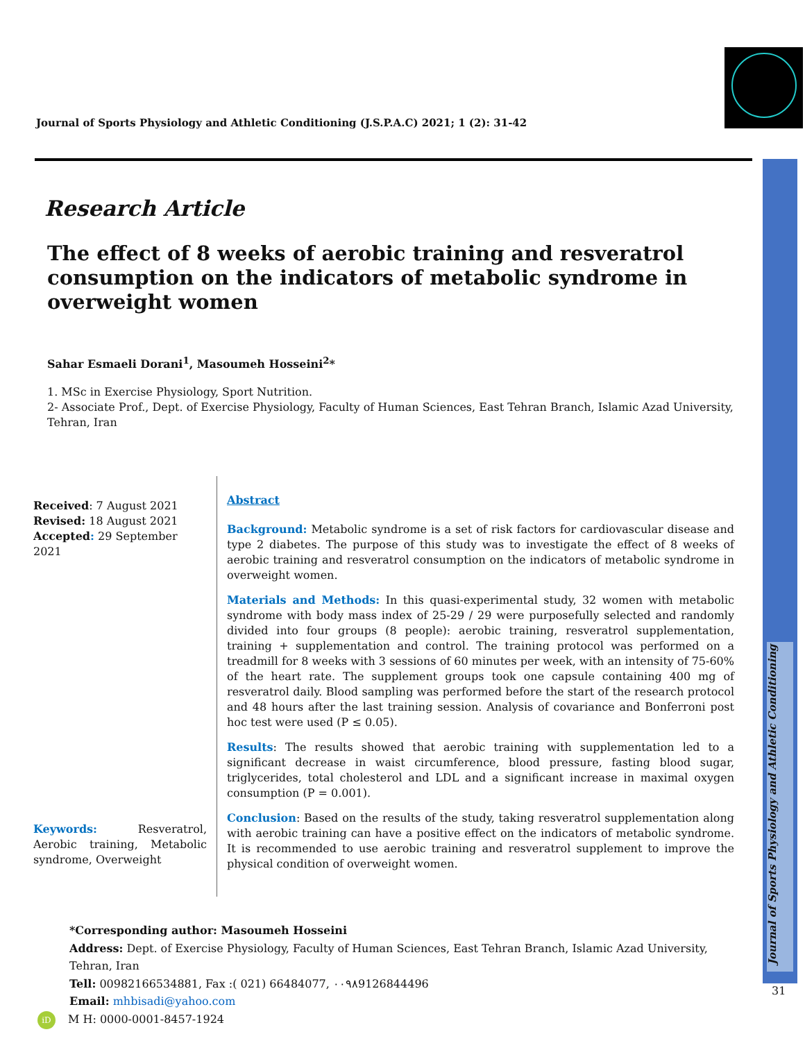Journal of Sports Physiology and Athletic Conditioning (J.S.P.A.C) 2021; 1 (2): 31-42
Journal of Sports Physiology and Athletic Conditioning
31
Research Article
The effect of 8 weeks of aerobic training and resveratrol consumption on the indicators of metabolic syndrome in overweight women
Sahar Esmaeli Dorani<sup>1</sup>, Masoumeh Hosseini<sup>2</sup>*
1. MSc in Exercise Physiology, Sport Nutrition.
2- Associate Prof., Dept. of Exercise Physiology, Faculty of Human Sciences, East Tehran Branch, Islamic Azad University, Tehran, Iran
Received: 7 August 2021
Revised: 18 August 2021
Accepted: 29 September 2021
Keywords: Resveratrol, Aerobic training, Metabolic syndrome, Overweight
Abstract
Background: Metabolic syndrome is a set of risk factors for cardiovascular disease and type 2 diabetes. The purpose of this study was to investigate the effect of 8 weeks of aerobic training and resveratrol consumption on the indicators of metabolic syndrome in overweight women.
Materials and Methods: In this quasi-experimental study, 32 women with metabolic syndrome with body mass index of 25-29 / 29 were purposefully selected and randomly divided into four groups (8 people): aerobic training, resveratrol supplementation, training + supplementation and control. The training protocol was performed on a treadmill for 8 weeks with 3 sessions of 60 minutes per week, with an intensity of 75-60% of the heart rate. The supplement groups took one capsule containing 400 mg of resveratrol daily. Blood sampling was performed before the start of the research protocol and 48 hours after the last training session. Analysis of covariance and Bonferroni post hoc test were used (P ≤ 0.05).
Results: The results showed that aerobic training with supplementation led to a significant decrease in waist circumference, blood pressure, fasting blood sugar, triglycerides, total cholesterol and LDL and a significant increase in maximal oxygen consumption (P = 0.001).
Conclusion: Based on the results of the study, taking resveratrol supplementation along with aerobic training can have a positive effect on the indicators of metabolic syndrome. It is recommended to use aerobic training and resveratrol supplement to improve the physical condition of overweight women.
*Corresponding author: Masoumeh Hosseini
Address: Dept. of Exercise Physiology, Faculty of Human Sciences, East Tehran Branch, Islamic Azad University, Tehran, Iran
Tell: 00982166534881, Fax :( 021) 66484077, ۰۰۹۸9126844496
Email: mhbisadi@yahoo.com
iD M H: 0000-0001-8457-1924